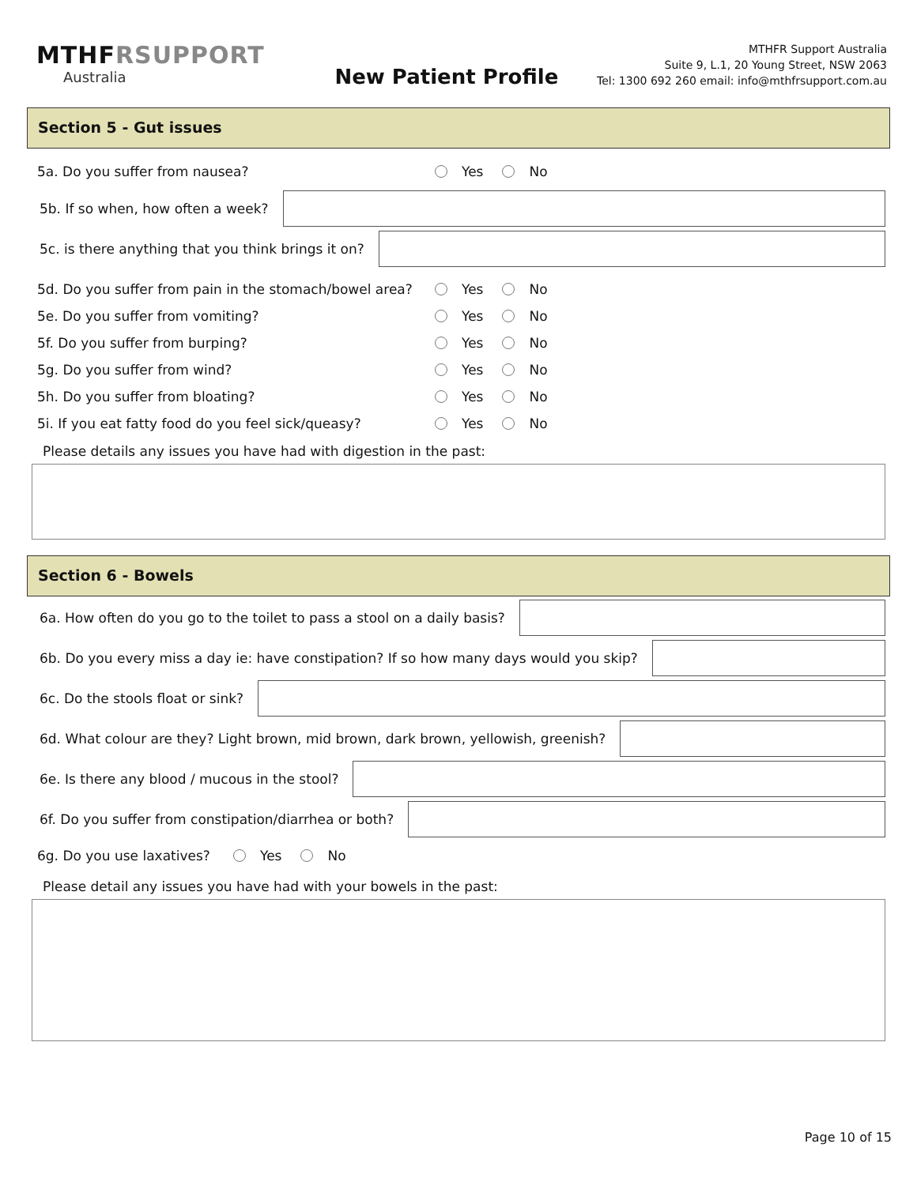MTHFRSUPPORT
Australia
New Patient Profile
MTHFR Support Australia
Suite 9, L.1, 20 Young Street, NSW 2063
Tel: 1300 692 260 email: info@mthfrsupport.com.au
Section 5 - Gut issues
5a. Do you suffer from nausea? Yes No
5b. If so when, how often a week?
5c. is there anything that you think brings it on?
5d. Do you suffer from pain in the stomach/bowel area? Yes No
5e. Do you suffer from vomiting? Yes No
5f. Do you suffer from burping? Yes No
5g. Do you suffer from wind? Yes No
5h. Do you suffer from bloating? Yes No
5i. If you eat fatty food do you feel sick/queasy? Yes No
Please details any issues you have had with digestion in the past:
Section 6 - Bowels
6a. How often do you go to the toilet to pass a stool on a daily basis?
6b. Do you every miss a day ie: have constipation? If so how many days would you skip?
6c. Do the stools float or sink?
6d. What colour are they? Light brown, mid brown, dark brown, yellowish, greenish?
6e. Is there any blood / mucous in the stool?
6f. Do you suffer from constipation/diarrhea or both?
6g. Do you use laxatives? Yes No
Please detail any issues you have had with your bowels in the past:
Page 10 of 15